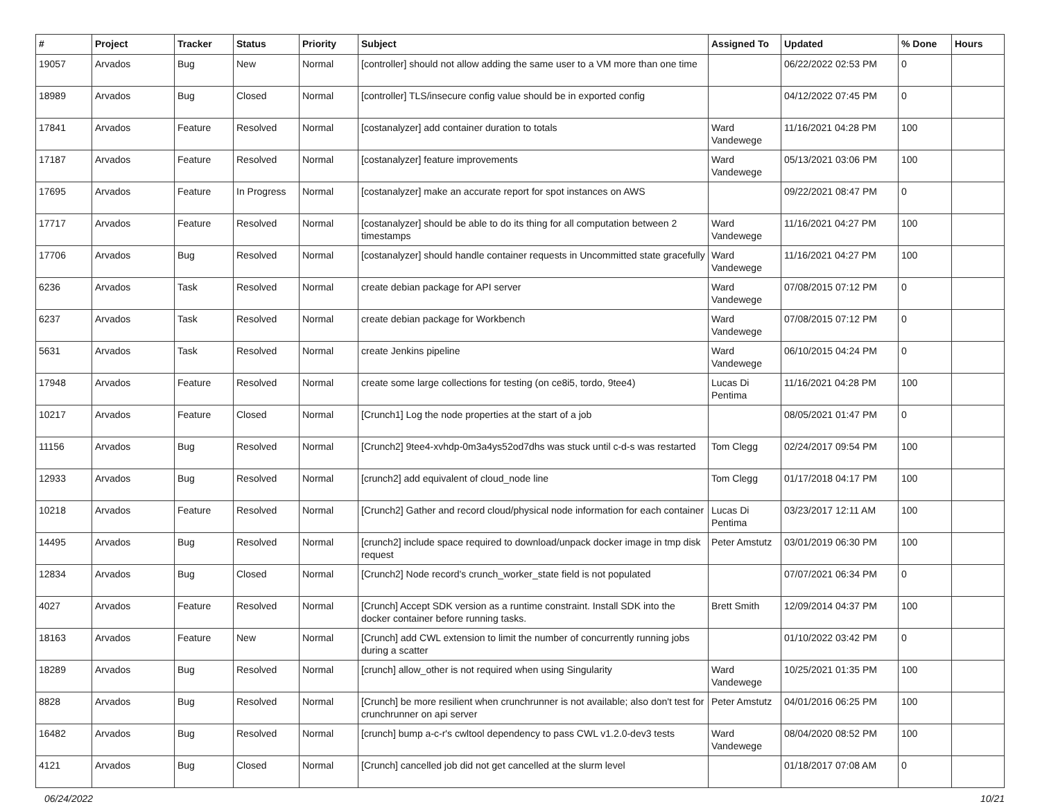| # | Project | Tracker | Status | Priority | Subject | Assigned To | Updated | % Done | Hours |
| --- | --- | --- | --- | --- | --- | --- | --- | --- | --- |
| 19057 | Arvados | Bug | New | Normal | [controller] should not allow adding the same user to a VM more than one time | | 06/22/2022 02:53 PM | 0 | |
| 18989 | Arvados | Bug | Closed | Normal | [controller] TLS/insecure config value should be in exported config | | 04/12/2022 07:45 PM | 0 | |
| 17841 | Arvados | Feature | Resolved | Normal | [costanalyzer] add container duration to totals | Ward Vandewege | 11/16/2021 04:28 PM | 100 | |
| 17187 | Arvados | Feature | Resolved | Normal | [costanalyzer] feature improvements | Ward Vandewege | 05/13/2021 03:06 PM | 100 | |
| 17695 | Arvados | Feature | In Progress | Normal | [costanalyzer] make an accurate report for spot instances on AWS | | 09/22/2021 08:47 PM | 0 | |
| 17717 | Arvados | Feature | Resolved | Normal | [costanalyzer] should be able to do its thing for all computation between 2 timestamps | Ward Vandewege | 11/16/2021 04:27 PM | 100 | |
| 17706 | Arvados | Bug | Resolved | Normal | [costanalyzer] should handle container requests in Uncommitted state gracefully | Ward Vandewege | 11/16/2021 04:27 PM | 100 | |
| 6236 | Arvados | Task | Resolved | Normal | create debian package for API server | Ward Vandewege | 07/08/2015 07:12 PM | 0 | |
| 6237 | Arvados | Task | Resolved | Normal | create debian package for Workbench | Ward Vandewege | 07/08/2015 07:12 PM | 0 | |
| 5631 | Arvados | Task | Resolved | Normal | create Jenkins pipeline | Ward Vandewege | 06/10/2015 04:24 PM | 0 | |
| 17948 | Arvados | Feature | Resolved | Normal | create some large collections for testing (on ce8i5, tordo, 9tee4) | Lucas Di Pentima | 11/16/2021 04:28 PM | 100 | |
| 10217 | Arvados | Feature | Closed | Normal | [Crunch1] Log the node properties at the start of a job | | 08/05/2021 01:47 PM | 0 | |
| 11156 | Arvados | Bug | Resolved | Normal | [Crunch2] 9tee4-xvhdp-0m3a4ys52od7dhs was stuck until c-d-s was restarted | Tom Clegg | 02/24/2017 09:54 PM | 100 | |
| 12933 | Arvados | Bug | Resolved | Normal | [crunch2] add equivalent of cloud_node line | Tom Clegg | 01/17/2018 04:17 PM | 100 | |
| 10218 | Arvados | Feature | Resolved | Normal | [Crunch2] Gather and record cloud/physical node information for each container | Lucas Di Pentima | 03/23/2017 12:11 AM | 100 | |
| 14495 | Arvados | Bug | Resolved | Normal | [crunch2] include space required to download/unpack docker image in tmp disk request | Peter Amstutz | 03/01/2019 06:30 PM | 100 | |
| 12834 | Arvados | Bug | Closed | Normal | [Crunch2] Node record's crunch_worker_state field is not populated | | 07/07/2021 06:34 PM | 0 | |
| 4027 | Arvados | Feature | Resolved | Normal | [Crunch] Accept SDK version as a runtime constraint. Install SDK into the docker container before running tasks. | Brett Smith | 12/09/2014 04:37 PM | 100 | |
| 18163 | Arvados | Feature | New | Normal | [Crunch] add CWL extension to limit the number of concurrently running jobs during a scatter | | 01/10/2022 03:42 PM | 0 | |
| 18289 | Arvados | Bug | Resolved | Normal | [crunch] allow_other is not required when using Singularity | Ward Vandewege | 10/25/2021 01:35 PM | 100 | |
| 8828 | Arvados | Bug | Resolved | Normal | [Crunch] be more resilient when crunchrunner is not available; also don't test for crunchrunner on api server | Peter Amstutz | 04/01/2016 06:25 PM | 100 | |
| 16482 | Arvados | Bug | Resolved | Normal | [crunch] bump a-c-r's cwltool dependency to pass CWL v1.2.0-dev3 tests | Ward Vandewege | 08/04/2020 08:52 PM | 100 | |
| 4121 | Arvados | Bug | Closed | Normal | [Crunch] cancelled job did not get cancelled at the slurm level | | 01/18/2017 07:08 AM | 0 | |
06/24/2022 10/21